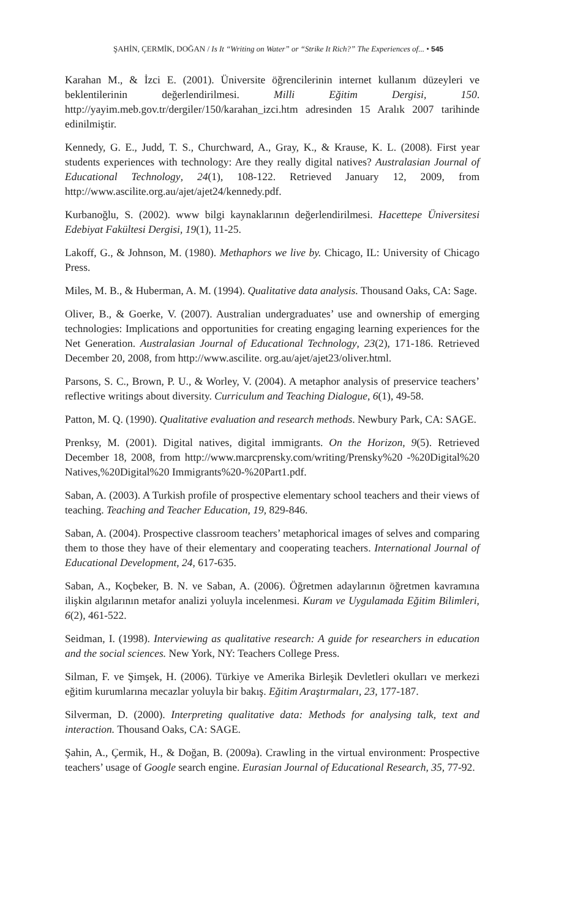ŞAHİN, ÇERMİK, DOĞAN / Is It “Writing on Water” or “Strike It Rich?” The Experiences of... • 545
Karahan M., & İzci E. (2001). Üniversite öğrencilerinin internet kullanım düzeyleri ve beklentilerinin değerlendirilmesi. Milli Eğitim Dergisi, 150. http://yayim.meb.gov.tr/dergiler/150/karahan_izci.htm adresinden 15 Aralık 2007 tarihinde edinilmiştir.
Kennedy, G. E., Judd, T. S., Churchward, A., Gray, K., & Krause, K. L. (2008). First year students experiences with technology: Are they really digital natives? Australasian Journal of Educational Technology, 24(1), 108-122. Retrieved January 12, 2009, from http://www.ascilite.org.au/ajet/ajet24/kennedy.pdf.
Kurbanoğlu, S. (2002). www bilgi kaynaklarının değerlendirilmesi. Hacettepe Üniversitesi Edebiyat Fakültesi Dergisi, 19(1), 11-25.
Lakoff, G., & Johnson, M. (1980). Methaphors we live by. Chicago, IL: University of Chicago Press.
Miles, M. B., & Huberman, A. M. (1994). Qualitative data analysis. Thousand Oaks, CA: Sage.
Oliver, B., & Goerke, V. (2007). Australian undergraduates’ use and ownership of emerging technologies: Implications and opportunities for creating engaging learning experiences for the Net Generation. Australasian Journal of Educational Technology, 23(2), 171-186. Retrieved December 20, 2008, from http://www.ascilite. org.au/ajet/ajet23/oliver.html.
Parsons, S. C., Brown, P. U., & Worley, V. (2004). A metaphor analysis of preservice teachers’ reflective writings about diversity. Curriculum and Teaching Dialogue, 6(1), 49-58.
Patton, M. Q. (1990). Qualitative evaluation and research methods. Newbury Park, CA: SAGE.
Prenksy, M. (2001). Digital natives, digital immigrants. On the Horizon, 9(5). Retrieved December 18, 2008, from http://www.marcprensky.com/writing/Prensky%20 -%20Digital%20 Natives,%20Digital%20 Immigrants%20-%20Part1.pdf.
Saban, A. (2003). A Turkish profile of prospective elementary school teachers and their views of teaching. Teaching and Teacher Education, 19, 829-846.
Saban, A. (2004). Prospective classroom teachers’ metaphorical images of selves and comparing them to those they have of their elementary and cooperating teachers. International Journal of Educational Development, 24, 617-635.
Saban, A., Koçbeker, B. N. ve Saban, A. (2006). Öğretmen adaylarının öğretmen kavramına ilişkin algılarının metafor analizi yoluyla incelenmesi. Kuram ve Uygulamada Eğitim Bilimleri, 6(2), 461-522.
Seidman, I. (1998). Interviewing as qualitative research: A guide for researchers in education and the social sciences. New York, NY: Teachers College Press.
Silman, F. ve Şimşek, H. (2006). Türkiye ve Amerika Birleşik Devletleri okulları ve merkezi eğitim kurumlarına mecazlar yoluyla bir bakış. Eğitim Araştırmaları, 23, 177-187.
Silverman, D. (2000). Interpreting qualitative data: Methods for analysing talk, text and interaction. Thousand Oaks, CA: SAGE.
Şahin, A., Çermik, H., & Doğan, B. (2009a). Crawling in the virtual environment: Prospective teachers’ usage of Google search engine. Eurasian Journal of Educational Research, 35, 77-92.